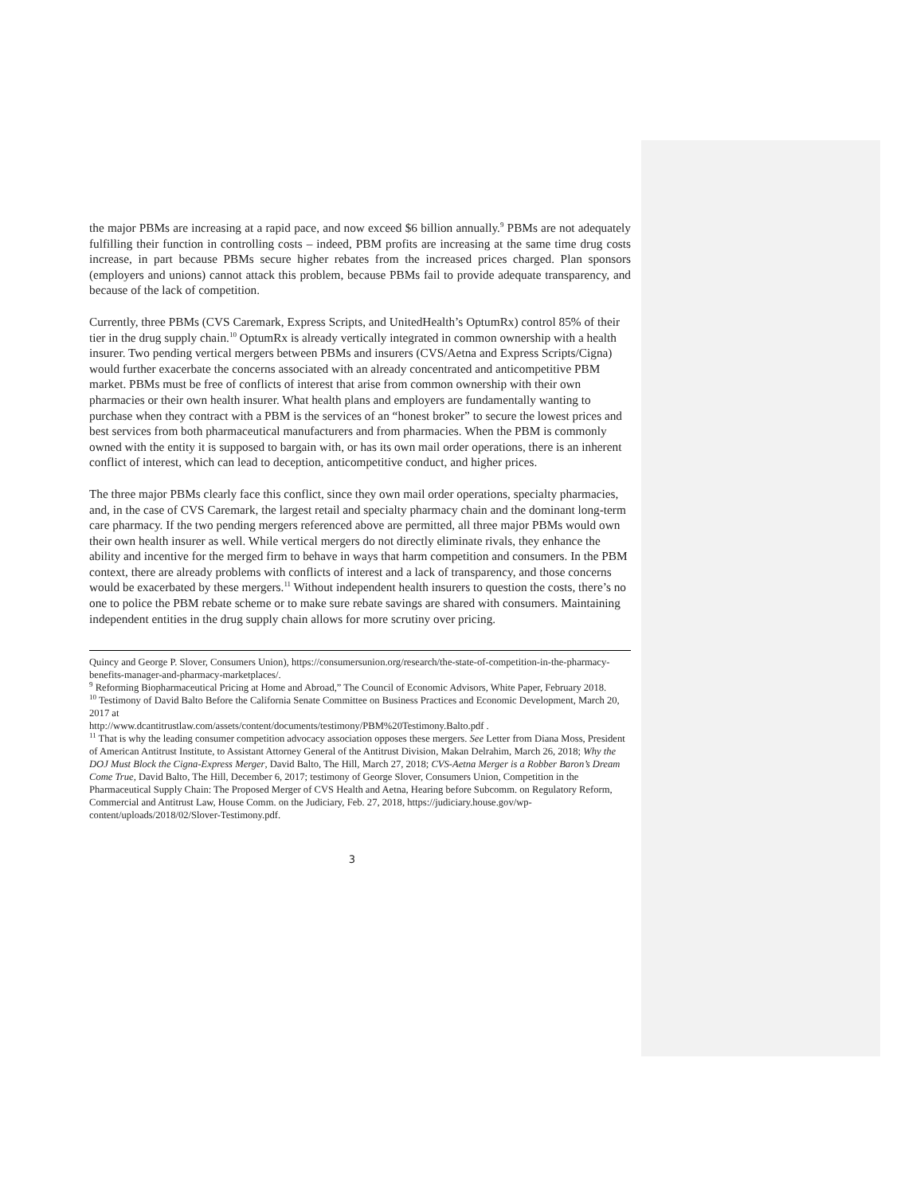the major PBMs are increasing at a rapid pace, and now exceed $6 billion annually.<sup>9</sup> PBMs are not adequately fulfilling their function in controlling costs – indeed, PBM profits are increasing at the same time drug costs increase, in part because PBMs secure higher rebates from the increased prices charged. Plan sponsors (employers and unions) cannot attack this problem, because PBMs fail to provide adequate transparency, and because of the lack of competition.
Currently, three PBMs (CVS Caremark, Express Scripts, and UnitedHealth’s OptumRx) control 85% of their tier in the drug supply chain.<sup>10</sup> OptumRx is already vertically integrated in common ownership with a health insurer. Two pending vertical mergers between PBMs and insurers (CVS/Aetna and Express Scripts/Cigna) would further exacerbate the concerns associated with an already concentrated and anticompetitive PBM market. PBMs must be free of conflicts of interest that arise from common ownership with their own pharmacies or their own health insurer. What health plans and employers are fundamentally wanting to purchase when they contract with a PBM is the services of an “honest broker” to secure the lowest prices and best services from both pharmaceutical manufacturers and from pharmacies. When the PBM is commonly owned with the entity it is supposed to bargain with, or has its own mail order operations, there is an inherent conflict of interest, which can lead to deception, anticompetitive conduct, and higher prices.
The three major PBMs clearly face this conflict, since they own mail order operations, specialty pharmacies, and, in the case of CVS Caremark, the largest retail and specialty pharmacy chain and the dominant long-term care pharmacy. If the two pending mergers referenced above are permitted, all three major PBMs would own their own health insurer as well. While vertical mergers do not directly eliminate rivals, they enhance the ability and incentive for the merged firm to behave in ways that harm competition and consumers. In the PBM context, there are already problems with conflicts of interest and a lack of transparency, and those concerns would be exacerbated by these mergers.<sup>11</sup> Without independent health insurers to question the costs, there’s no one to police the PBM rebate scheme or to make sure rebate savings are shared with consumers. Maintaining independent entities in the drug supply chain allows for more scrutiny over pricing.
Quincy and George P. Slover, Consumers Union), https://consumersunion.org/research/the-state-of-competition-in-the-pharmacy-benefits-manager-and-pharmacy-marketplaces/.
<sup>9</sup> Reforming Biopharmaceutical Pricing at Home and Abroad,” The Council of Economic Advisors, White Paper, February 2018.
<sup>10</sup> Testimony of David Balto Before the California Senate Committee on Business Practices and Economic Development, March 20, 2017 at
http://www.dcantitrustlaw.com/assets/content/documents/testimony/PBM%20Testimony.Balto.pdf .
<sup>11</sup> That is why the leading consumer competition advocacy association opposes these mergers. See Letter from Diana Moss, President of American Antitrust Institute, to Assistant Attorney General of the Antitrust Division, Makan Delrahim, March 26, 2018; Why the DOJ Must Block the Cigna-Express Merger, David Balto, The Hill, March 27, 2018; CVS-Aetna Merger is a Robber Baron’s Dream Come True, David Balto, The Hill, December 6, 2017; testimony of George Slover, Consumers Union, Competition in the Pharmaceutical Supply Chain: The Proposed Merger of CVS Health and Aetna, Hearing before Subcomm. on Regulatory Reform, Commercial and Antitrust Law, House Comm. on the Judiciary, Feb. 27, 2018, https://judiciary.house.gov/wp-content/uploads/2018/02/Slover-Testimony.pdf.
3